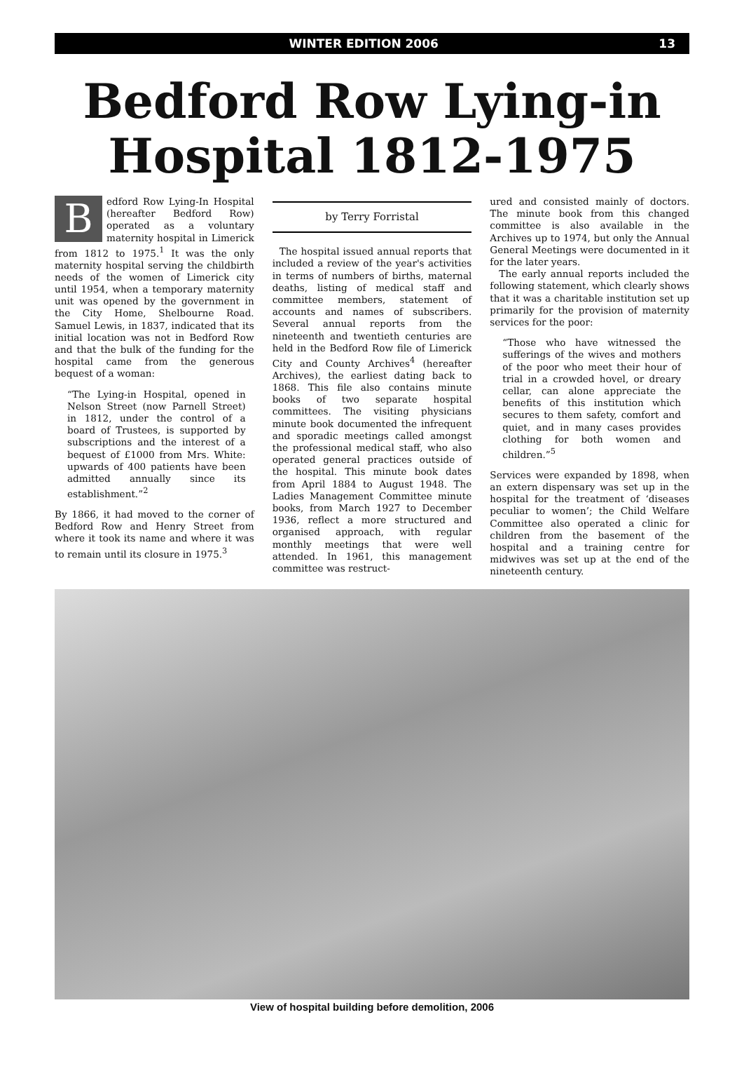WINTER EDITION 2006 13
Bedford Row Lying-in
Hospital 1812-1975
B
edford Row Lying-In Hospital (hereafter Bedford Row) operated as a voluntary maternity hospital in Limerick from 1812 to 1975.<sup>1</sup> It was the only maternity hospital serving the childbirth needs of the women of Limerick city until 1954, when a temporary maternity unit was opened by the government in the City Home, Shelbourne Road. Samuel Lewis, in 1837, indicated that its initial location was not in Bedford Row and that the bulk of the funding for the hospital came from the generous bequest of a woman:
“The Lying-in Hospital, opened in Nelson Street (now Parnell Street) in 1812, under the control of a board of Trustees, is supported by subscriptions and the interest of a bequest of £1000 from Mrs. White: upwards of 400 patients have been admitted annually since its establishment.”<sup>2</sup>
By 1866, it had moved to the corner of Bedford Row and Henry Street from where it took its name and where it was to remain until its closure in 1975.<sup>3</sup>
by Terry Forristal
The hospital issued annual reports that included a review of the year's activities in terms of numbers of births, maternal deaths, listing of medical staff and committee members, statement of accounts and names of subscribers. Several annual reports from the nineteenth and twentieth centuries are held in the Bedford Row file of Limerick City and County Archives<sup>4</sup> (hereafter Archives), the earliest dating back to 1868. This file also contains minute books of two separate hospital committees. The visiting physicians minute book documented the infrequent and sporadic meetings called amongst the professional medical staff, who also operated general practices outside of the hospital. This minute book dates from April 1884 to August 1948. The Ladies Management Committee minute books, from March 1927 to December 1936, reflect a more structured and organised approach, with regular monthly meetings that were well attended. In 1961, this management committee was restruct-
ured and consisted mainly of doctors. The minute book from this changed committee is also available in the Archives up to 1974, but only the Annual General Meetings were documented in it for the later years.
The early annual reports included the following statement, which clearly shows that it was a charitable institution set up primarily for the provision of maternity services for the poor:
“Those who have witnessed the sufferings of the wives and mothers of the poor who meet their hour of trial in a crowded hovel, or dreary cellar, can alone appreciate the benefits of this institution which secures to them safety, comfort and quiet, and in many cases provides clothing for both women and children.”<sup>5</sup>
Services were expanded by 1898, when an extern dispensary was set up in the hospital for the treatment of ‘diseases peculiar to women’; the Child Welfare Committee also operated a clinic for children from the basement of the hospital and a training centre for midwives was set up at the end of the nineteenth century.
View of hospital building before demolition, 2006